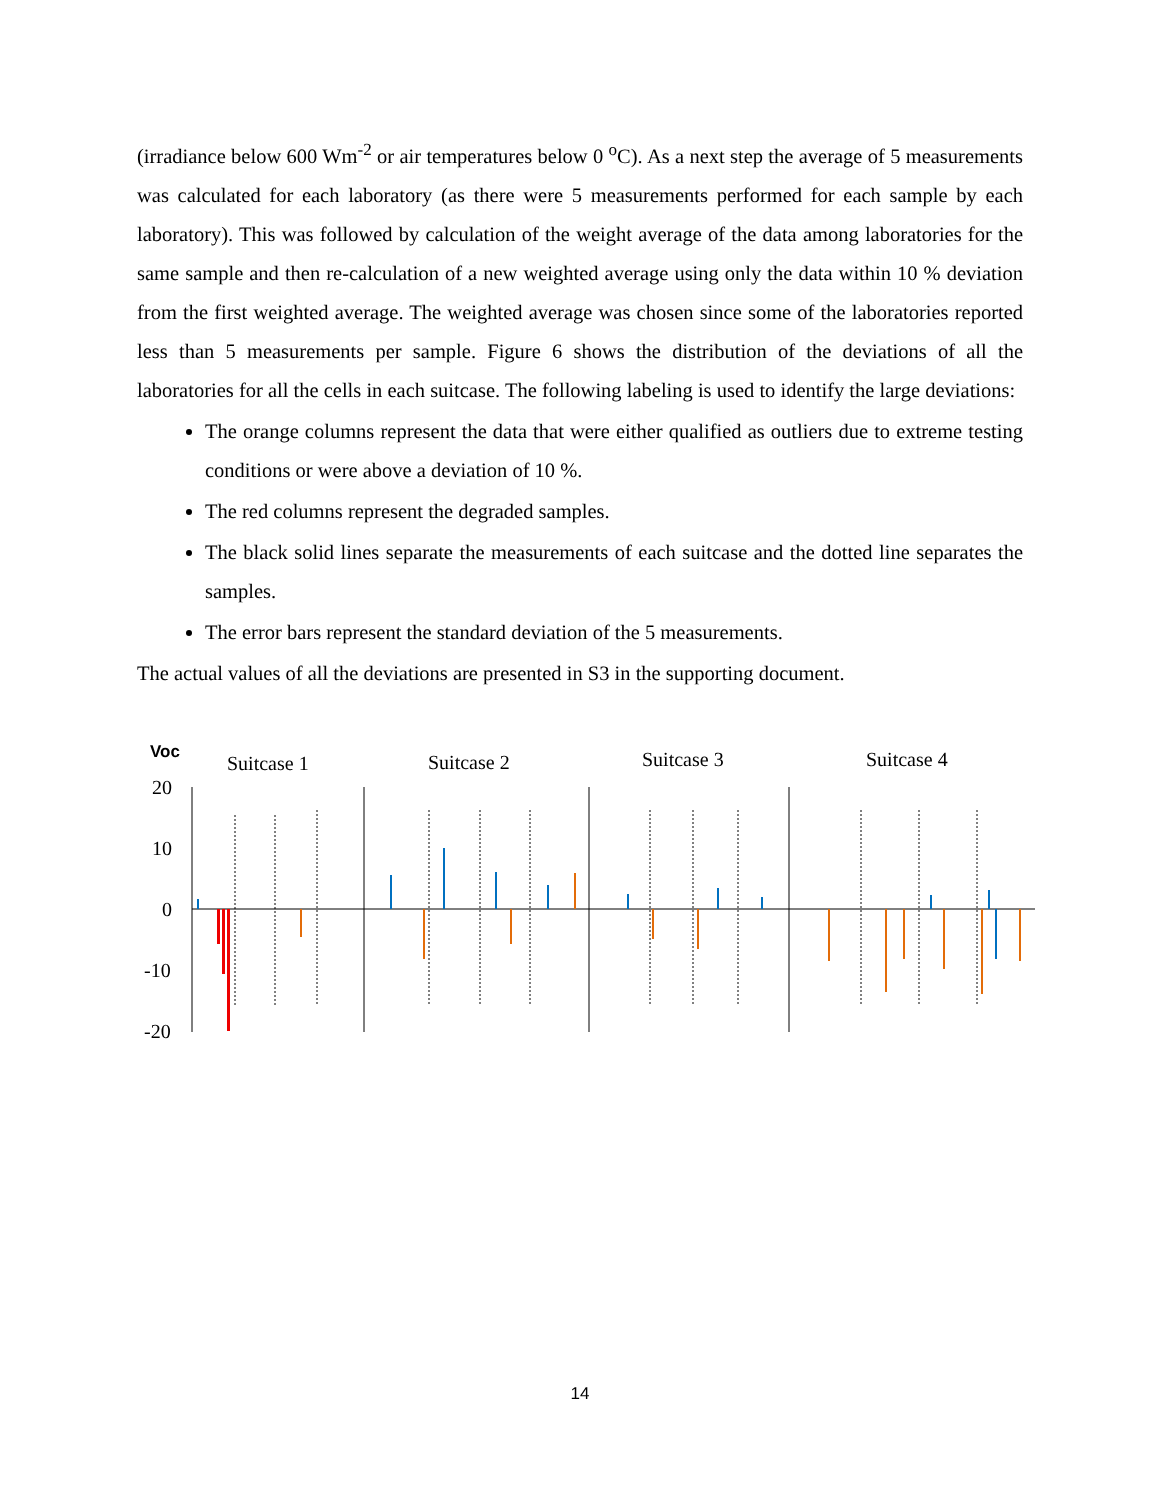(irradiance below 600 Wm<sup>-2</sup> or air temperatures below 0 <sup>o</sup>C). As a next step the average of 5 measurements was calculated for each laboratory (as there were 5 measurements performed for each sample by each laboratory). This was followed by calculation of the weight average of the data among laboratories for the same sample and then re-calculation of a new weighted average using only the data within 10 % deviation from the first weighted average. The weighted average was chosen since some of the laboratories reported less than 5 measurements per sample. Figure 6 shows the distribution of the deviations of all the laboratories for all the cells in each suitcase. The following labeling is used to identify the large deviations:
The orange columns represent the data that were either qualified as outliers due to extreme testing conditions or were above a deviation of 10 %.
The red columns represent the degraded samples.
The black solid lines separate the measurements of each suitcase and the dotted line separates the samples.
The error bars represent the standard deviation of the 5 measurements.
The actual values of all the deviations are presented in S3 in the supporting document.
Voc
Suitcase 1
Suitcase 2
Suitcase 3
Suitcase 4
20
10
0
-10
-20
14